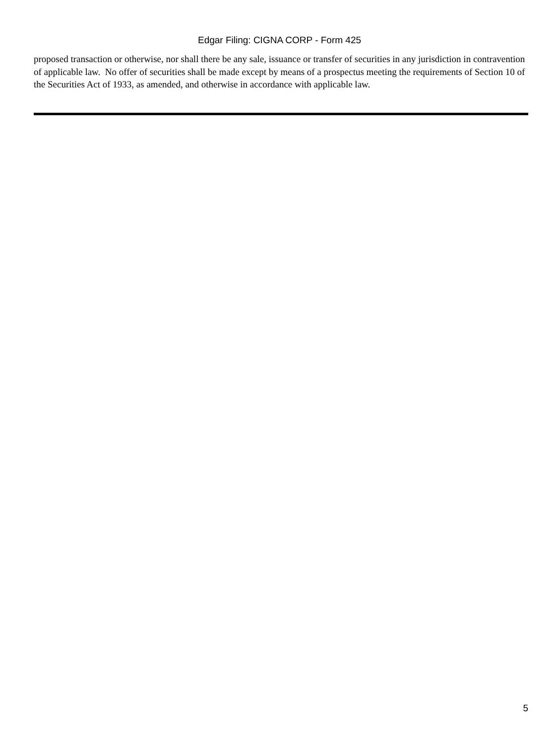Edgar Filing: CIGNA CORP - Form 425
proposed transaction or otherwise, nor shall there be any sale, issuance or transfer of securities in any jurisdiction in contravention of applicable law. No offer of securities shall be made except by means of a prospectus meeting the requirements of Section 10 of the Securities Act of 1933, as amended, and otherwise in accordance with applicable law.
5